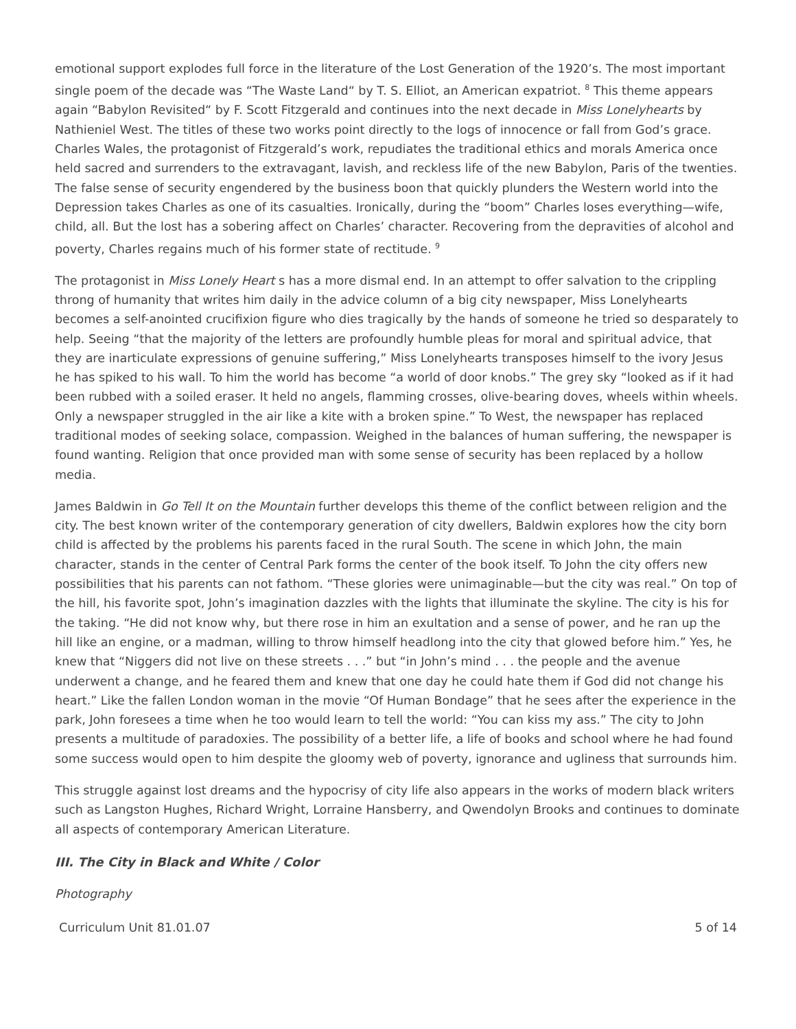emotional support explodes full force in the literature of the Lost Generation of the 1920’s. The most important single poem of the decade was “The Waste Land“ by T. S. Elliot, an American expatriot. <sup>8</sup> This theme appears again “Babylon Revisited“ by F. Scott Fitzgerald and continues into the next decade in Miss Lonelyhearts by Nathieniel West. The titles of these two works point directly to the logs of innocence or fall from God’s grace. Charles Wales, the protagonist of Fitzgerald’s work, repudiates the traditional ethics and morals America once held sacred and surrenders to the extravagant, lavish, and reckless life of the new Babylon, Paris of the twenties. The false sense of security engendered by the business boon that quickly plunders the Western world into the Depression takes Charles as one of its casualties. Ironically, during the “boom” Charles loses everything—wife, child, all. But the lost has a sobering affect on Charles’ character. Recovering from the depravities of alcohol and poverty, Charles regains much of his former state of rectitude. <sup>9</sup>
The protagonist in Miss Lonely Heart s has a more dismal end. In an attempt to offer salvation to the crippling throng of humanity that writes him daily in the advice column of a big city newspaper, Miss Lonelyhearts becomes a self-anointed crucifixion figure who dies tragically by the hands of someone he tried so desparately to help. Seeing “that the majority of the letters are profoundly humble pleas for moral and spiritual advice, that they are inarticulate expressions of genuine suffering,” Miss Lonelyhearts transposes himself to the ivory Jesus he has spiked to his wall. To him the world has become “a world of door knobs.” The grey sky “looked as if it had been rubbed with a soiled eraser. It held no angels, flamming crosses, olive-bearing doves, wheels within wheels. Only a newspaper struggled in the air like a kite with a broken spine.” To West, the newspaper has replaced traditional modes of seeking solace, compassion. Weighed in the balances of human suffering, the newspaper is found wanting. Religion that once provided man with some sense of security has been replaced by a hollow media.
James Baldwin in Go Tell It on the Mountain further develops this theme of the conflict between religion and the city. The best known writer of the contemporary generation of city dwellers, Baldwin explores how the city born child is affected by the problems his parents faced in the rural South. The scene in which John, the main character, stands in the center of Central Park forms the center of the book itself. To John the city offers new possibilities that his parents can not fathom. “These glories were unimaginable—but the city was real.” On top of the hill, his favorite spot, John’s imagination dazzles with the lights that illuminate the skyline. The city is his for the taking. “He did not know why, but there rose in him an exultation and a sense of power, and he ran up the hill like an engine, or a madman, willing to throw himself headlong into the city that glowed before him.” Yes, he knew that “Niggers did not live on these streets . . .” but “in John’s mind . . . the people and the avenue underwent a change, and he feared them and knew that one day he could hate them if God did not change his heart.” Like the fallen London woman in the movie “Of Human Bondage” that he sees after the experience in the park, John foresees a time when he too would learn to tell the world: “You can kiss my ass.” The city to John presents a multitude of paradoxies. The possibility of a better life, a life of books and school where he had found some success would open to him despite the gloomy web of poverty, ignorance and ugliness that surrounds him.
This struggle against lost dreams and the hypocrisy of city life also appears in the works of modern black writers such as Langston Hughes, Richard Wright, Lorraine Hansberry, and Qwendolyn Brooks and continues to dominate all aspects of contemporary American Literature.
III. The City in Black and White / Color
Photography
Curriculum Unit 81.01.07 5 of 14